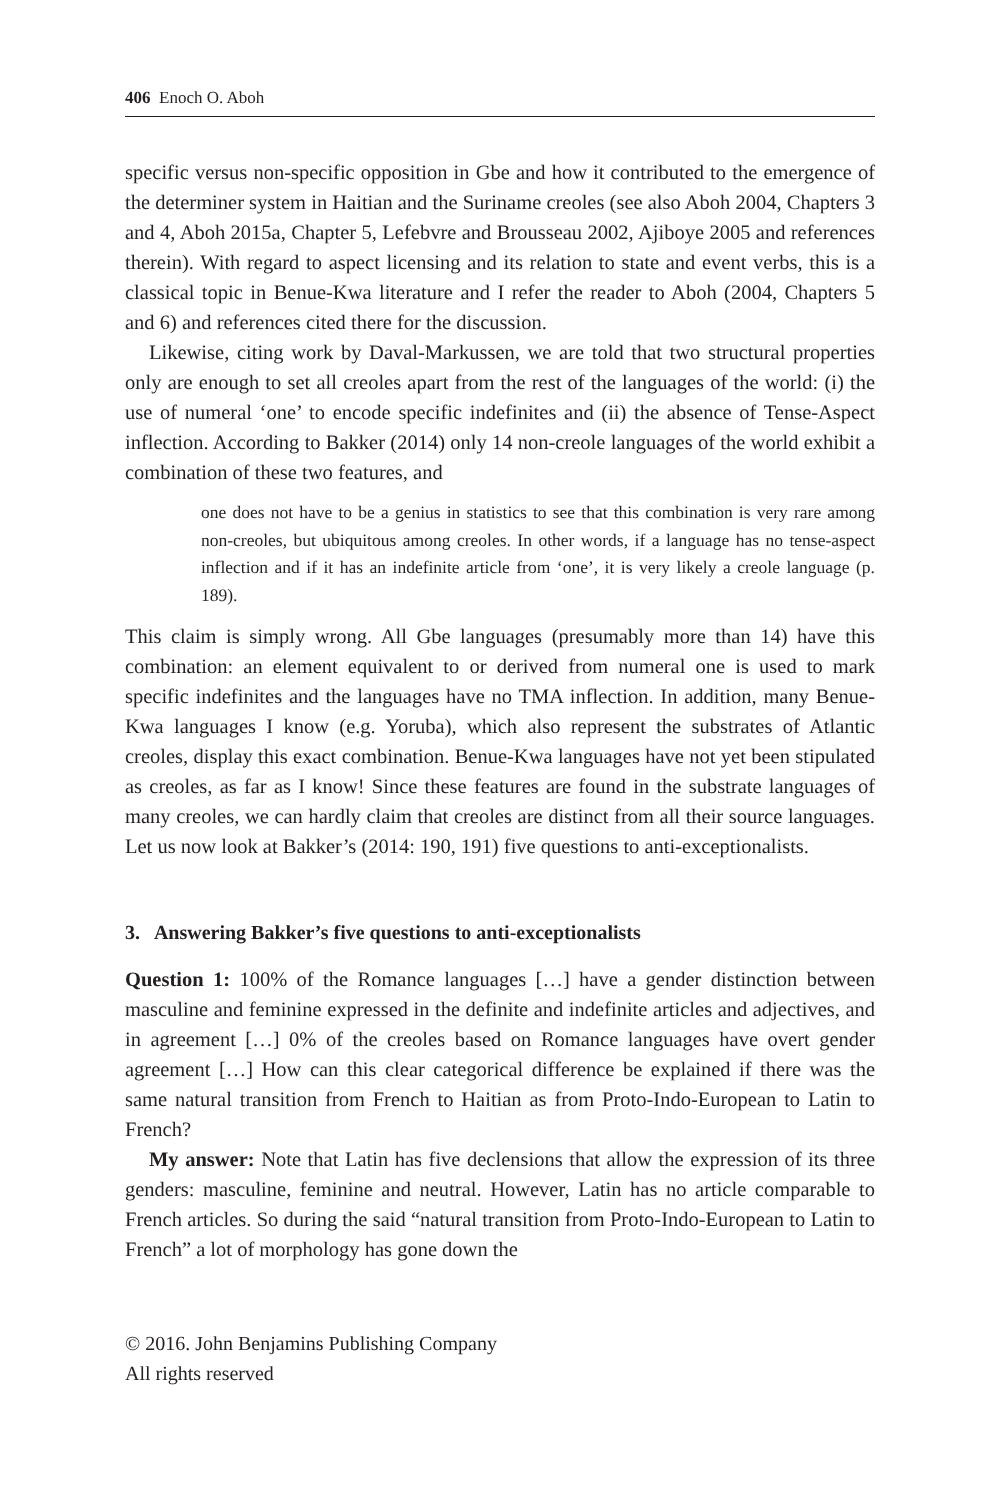406 Enoch O. Aboh
specific versus non-specific opposition in Gbe and how it contributed to the emergence of the determiner system in Haitian and the Suriname creoles (see also Aboh 2004, Chapters 3 and 4, Aboh 2015a, Chapter 5, Lefebvre and Brousseau 2002, Ajiboye 2005 and references therein). With regard to aspect licensing and its relation to state and event verbs, this is a classical topic in Benue-Kwa literature and I refer the reader to Aboh (2004, Chapters 5 and 6) and references cited there for the discussion.
Likewise, citing work by Daval-Markussen, we are told that two structural properties only are enough to set all creoles apart from the rest of the languages of the world: (i) the use of numeral ‘one’ to encode specific indefinites and (ii) the absence of Tense-Aspect inflection. According to Bakker (2014) only 14 non-creole languages of the world exhibit a combination of these two features, and
one does not have to be a genius in statistics to see that this combination is very rare among non-creoles, but ubiquitous among creoles. In other words, if a language has no tense-aspect inflection and if it has an indefinite article from ‘one’, it is very likely a creole language (p. 189).
This claim is simply wrong. All Gbe languages (presumably more than 14) have this combination: an element equivalent to or derived from numeral one is used to mark specific indefinites and the languages have no TMA inflection. In addition, many Benue-Kwa languages I know (e.g. Yoruba), which also represent the substrates of Atlantic creoles, display this exact combination. Benue-Kwa languages have not yet been stipulated as creoles, as far as I know! Since these features are found in the substrate languages of many creoles, we can hardly claim that creoles are distinct from all their source languages. Let us now look at Bakker’s (2014: 190, 191) five questions to anti-exceptionalists.
3. Answering Bakker’s five questions to anti-exceptionalists
Question 1: 100% of the Romance languages […] have a gender distinction between masculine and feminine expressed in the definite and indefinite articles and adjectives, and in agreement […] 0% of the creoles based on Romance languages have overt gender agreement […] How can this clear categorical difference be explained if there was the same natural transition from French to Haitian as from Proto-Indo-European to Latin to French?
My answer: Note that Latin has five declensions that allow the expression of its three genders: masculine, feminine and neutral. However, Latin has no article comparable to French articles. So during the said “natural transition from Proto-Indo-European to Latin to French” a lot of morphology has gone down the
© 2016. John Benjamins Publishing Company
All rights reserved